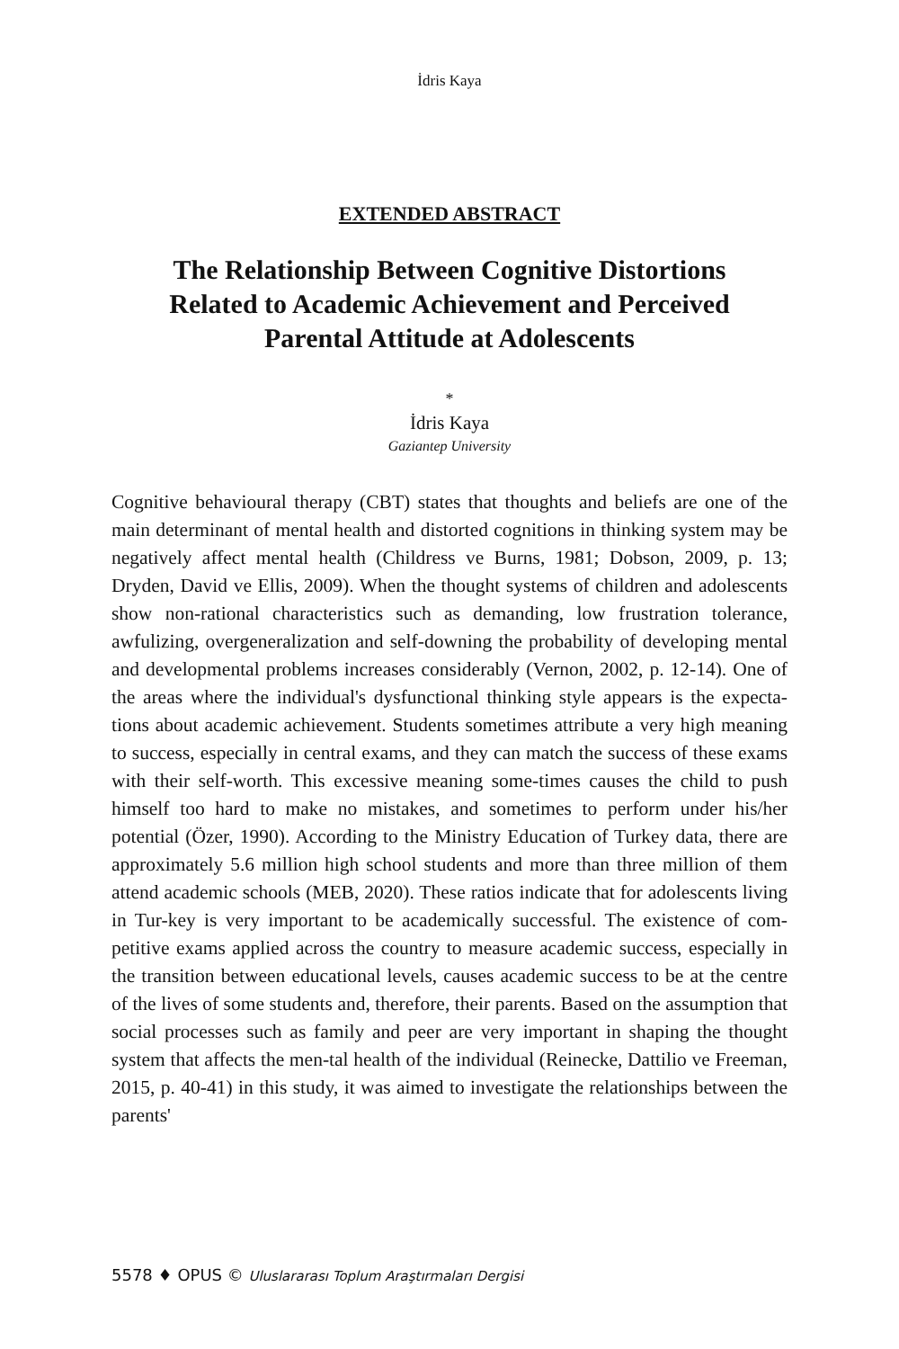İdris Kaya
EXTENDED ABSTRACT
The Relationship Between Cognitive Distortions Related to Academic Achievement and Perceived Parental Attitude at Adolescents
*
İdris Kaya
Gaziantep University
Cognitive behavioural therapy (CBT) states that thoughts and beliefs are one of the main determinant of mental health and distorted cognitions in thinking system may be negatively affect mental health (Childress ve Burns, 1981; Dobson, 2009, p. 13; Dryden, David ve Ellis, 2009). When the thought systems of children and adolescents show non-rational characteristics such as demanding, low frustration tolerance, awfulizing, overgeneralization and self-downing the probability of developing mental and developmental problems increases considerably (Vernon, 2002, p. 12-14). One of the areas where the individual's dysfunctional thinking style appears is the expecta-tions about academic achievement. Students sometimes attribute a very high meaning to success, especially in central exams, and they can match the success of these exams with their self-worth. This excessive meaning some-times causes the child to push himself too hard to make no mistakes, and sometimes to perform under his/her potential (Özer, 1990). According to the Ministry Education of Turkey data, there are approximately 5.6 million high school students and more than three million of them attend academic schools (MEB, 2020). These ratios indicate that for adolescents living in Tur-key is very important to be academically successful. The existence of com-petitive exams applied across the country to measure academic success, especially in the transition between educational levels, causes academic success to be at the centre of the lives of some students and, therefore, their parents. Based on the assumption that social processes such as family and peer are very important in shaping the thought system that affects the men-tal health of the individual (Reinecke, Dattilio ve Freeman, 2015, p. 40-41) in this study, it was aimed to investigate the relationships between the parents'
5578 ♦ OPUS © Uluslararası Toplum Araştırmaları Dergisi